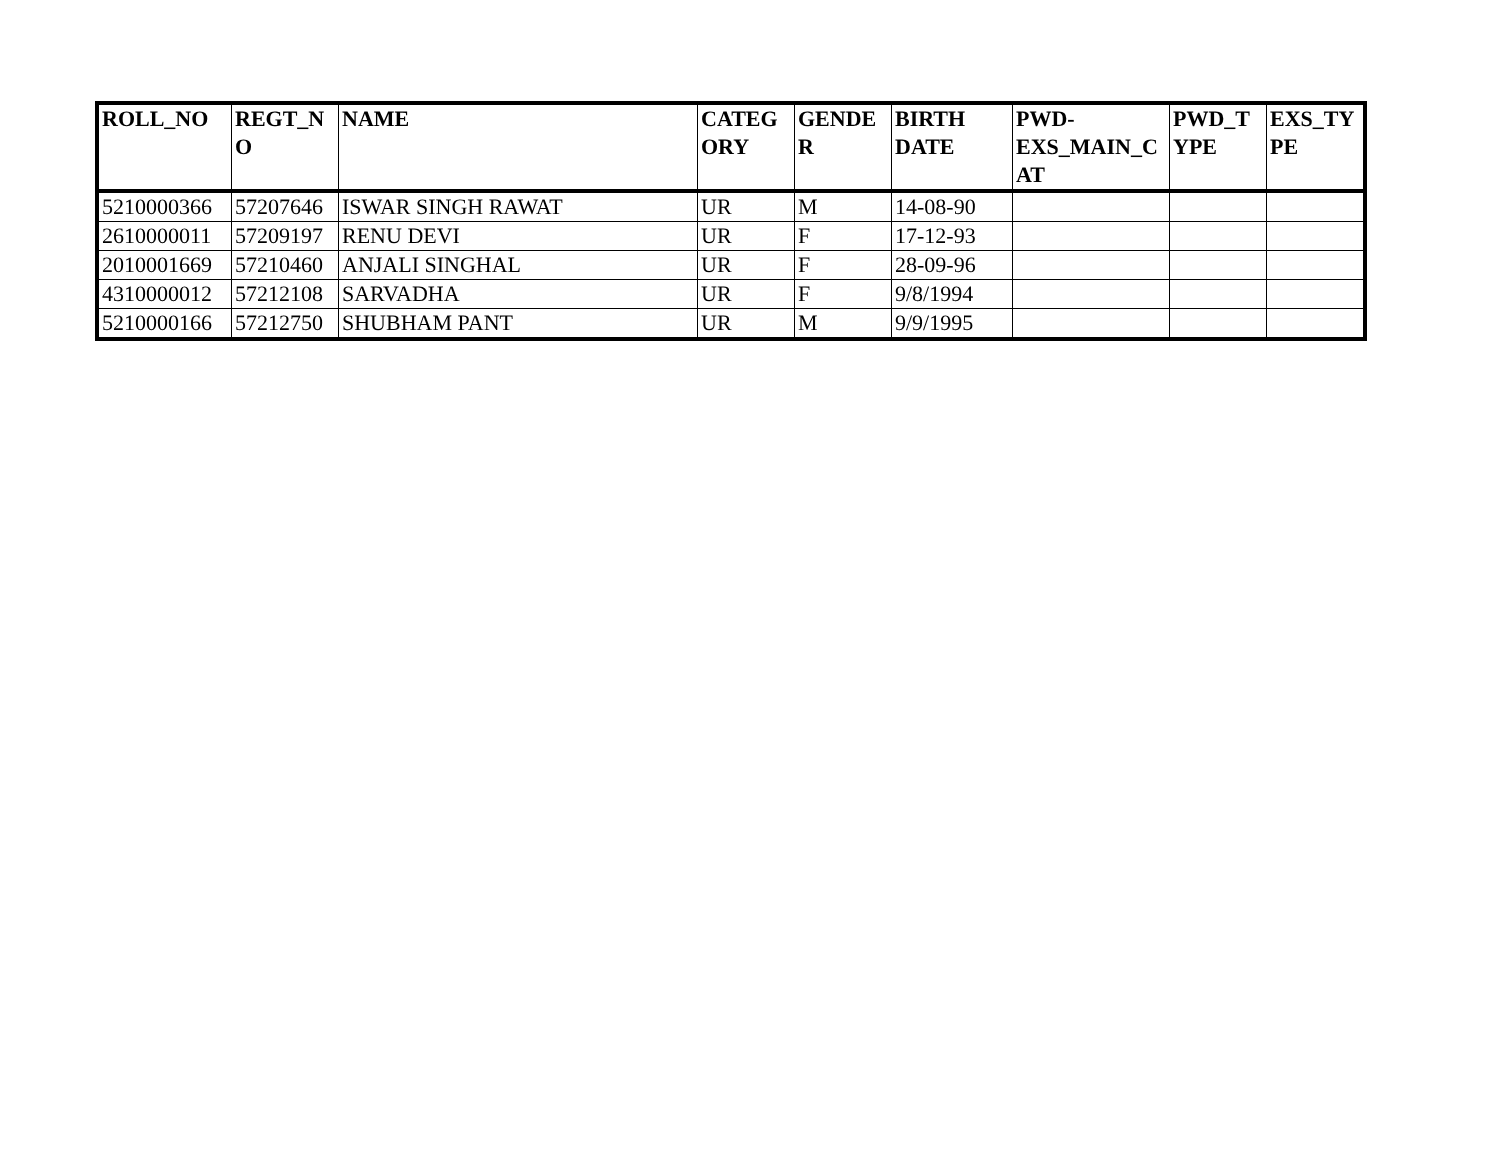| ROLL_NO | REGT_N O | NAME | CATEG ORY | GENDE R | BIRTH DATE | PWD- EXS_MAIN_C AT | PWD_T YPE | EXS_TY PE |
| --- | --- | --- | --- | --- | --- | --- | --- | --- |
| 5210000366 | 57207646 | ISWAR SINGH RAWAT | UR | M | 14-08-90 | | | |
| 2610000011 | 57209197 | RENU DEVI | UR | F | 17-12-93 | | | |
| 2010001669 | 57210460 | ANJALI SINGHAL | UR | F | 28-09-96 | | | |
| 4310000012 | 57212108 | SARVADHA | UR | F | 9/8/1994 | | | |
| 5210000166 | 57212750 | SHUBHAM PANT | UR | M | 9/9/1995 | | | |